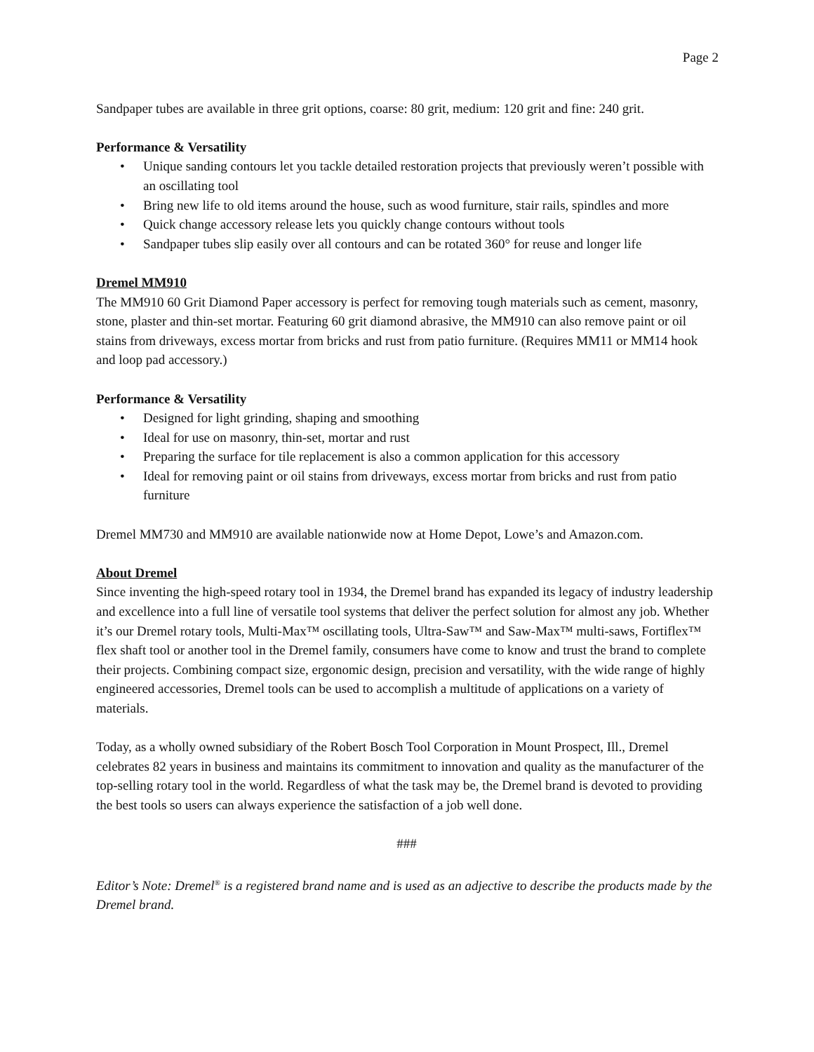Page 2
Sandpaper tubes are available in three grit options, coarse: 80 grit, medium: 120 grit and fine: 240 grit.
Performance & Versatility
• Unique sanding contours let you tackle detailed restoration projects that previously weren’t possible with an oscillating tool
• Bring new life to old items around the house, such as wood furniture, stair rails, spindles and more
• Quick change accessory release lets you quickly change contours without tools
• Sandpaper tubes slip easily over all contours and can be rotated 360° for reuse and longer life
Dremel MM910
The MM910 60 Grit Diamond Paper accessory is perfect for removing tough materials such as cement, masonry, stone, plaster and thin-set mortar. Featuring 60 grit diamond abrasive, the MM910 can also remove paint or oil stains from driveways, excess mortar from bricks and rust from patio furniture. (Requires MM11 or MM14 hook and loop pad accessory.)
Performance & Versatility
• Designed for light grinding, shaping and smoothing
• Ideal for use on masonry, thin-set, mortar and rust
• Preparing the surface for tile replacement is also a common application for this accessory
• Ideal for removing paint or oil stains from driveways, excess mortar from bricks and rust from patio furniture
Dremel MM730 and MM910 are available nationwide now at Home Depot, Lowe’s and Amazon.com.
About Dremel
Since inventing the high-speed rotary tool in 1934, the Dremel brand has expanded its legacy of industry leadership and excellence into a full line of versatile tool systems that deliver the perfect solution for almost any job. Whether it’s our Dremel rotary tools, Multi-Max™ oscillating tools, Ultra-Saw™ and Saw-Max™ multi-saws, Fortiflex™ flex shaft tool or another tool in the Dremel family, consumers have come to know and trust the brand to complete their projects. Combining compact size, ergonomic design, precision and versatility, with the wide range of highly engineered accessories, Dremel tools can be used to accomplish a multitude of applications on a variety of materials.
Today, as a wholly owned subsidiary of the Robert Bosch Tool Corporation in Mount Prospect, Ill., Dremel celebrates 82 years in business and maintains its commitment to innovation and quality as the manufacturer of the top-selling rotary tool in the world. Regardless of what the task may be, the Dremel brand is devoted to providing the best tools so users can always experience the satisfaction of a job well done.
###
Editor’s Note: Dremel<sup>®</sup> is a registered brand name and is used as an adjective to describe the products made by the Dremel brand.